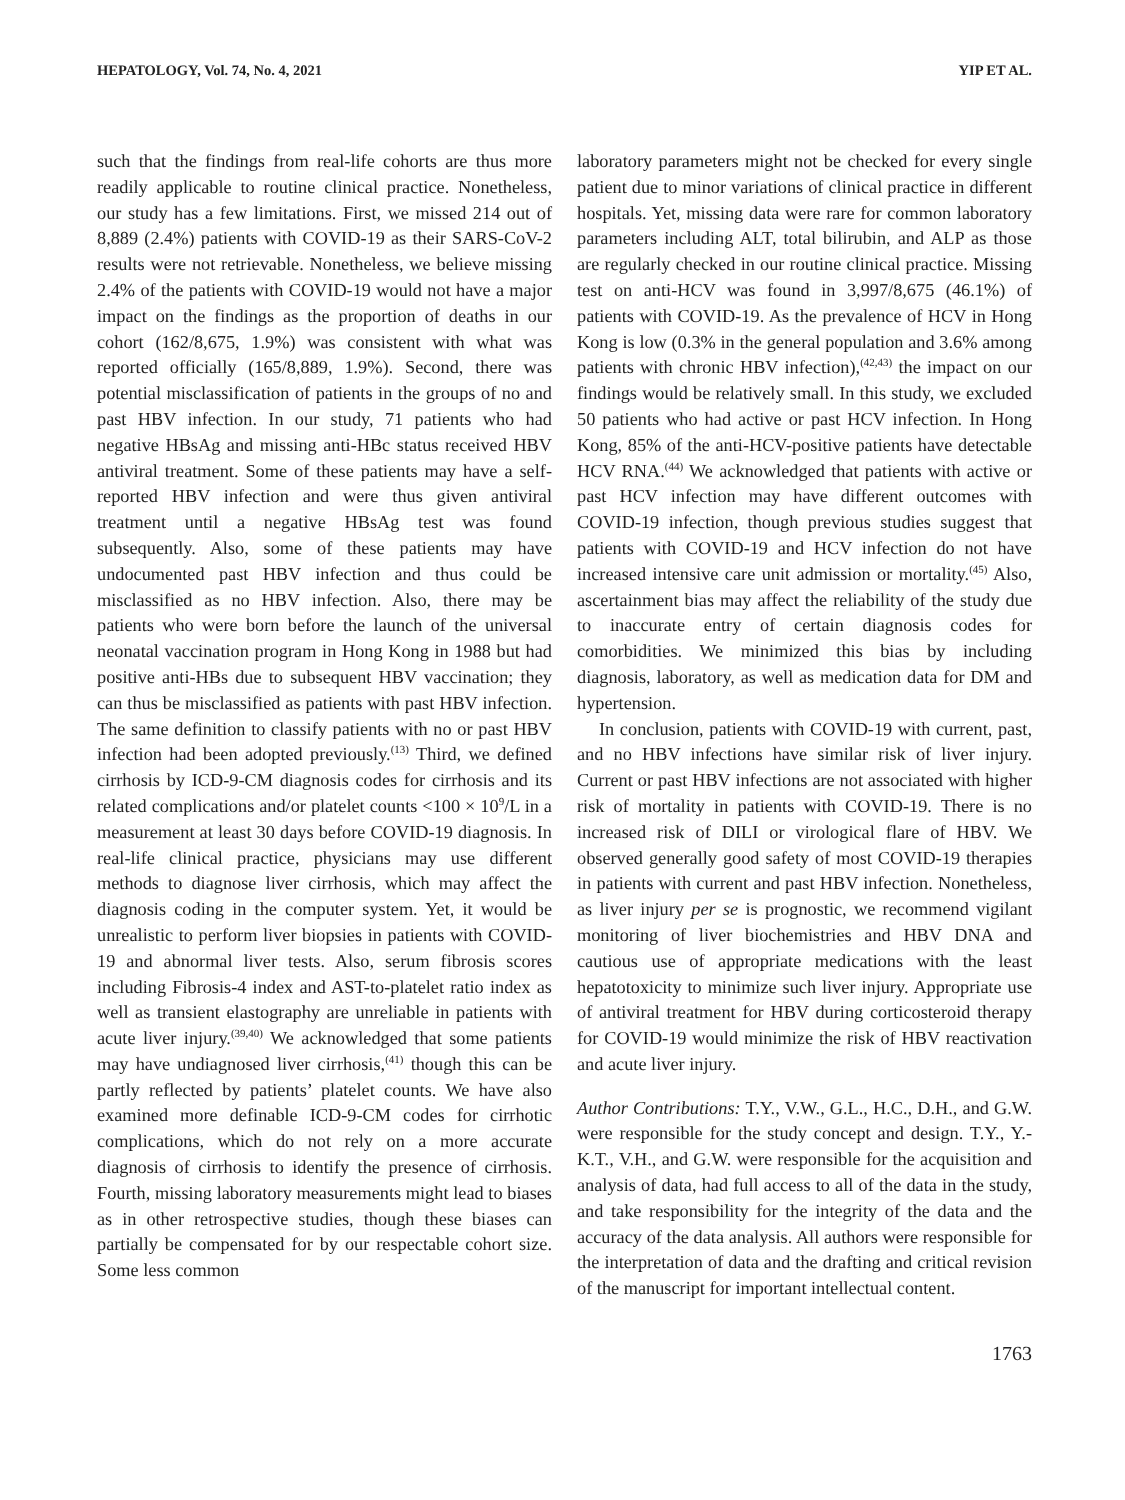HEPATOLOGY, Vol. 74, No. 4, 2021 YIP ET AL.
such that the findings from real-life cohorts are thus more readily applicable to routine clinical practice. Nonetheless, our study has a few limitations. First, we missed 214 out of 8,889 (2.4%) patients with COVID-19 as their SARS-CoV-2 results were not retrievable. Nonetheless, we believe missing 2.4% of the patients with COVID-19 would not have a major impact on the findings as the proportion of deaths in our cohort (162/8,675, 1.9%) was consistent with what was reported officially (165/8,889, 1.9%). Second, there was potential misclassification of patients in the groups of no and past HBV infection. In our study, 71 patients who had negative HBsAg and missing anti-HBc status received HBV antiviral treatment. Some of these patients may have a self-reported HBV infection and were thus given antiviral treatment until a negative HBsAg test was found subsequently. Also, some of these patients may have undocumented past HBV infection and thus could be misclassified as no HBV infection. Also, there may be patients who were born before the launch of the universal neonatal vaccination program in Hong Kong in 1988 but had positive anti-HBs due to subsequent HBV vaccination; they can thus be misclassified as patients with past HBV infection. The same definition to classify patients with no or past HBV infection had been adopted previously.<sup>(13)</sup> Third, we defined cirrhosis by ICD-9-CM diagnosis codes for cirrhosis and its related complications and/or platelet counts <100 × 10<sup>9</sup>/L in a measurement at least 30 days before COVID-19 diagnosis. In real-life clinical practice, physicians may use different methods to diagnose liver cirrhosis, which may affect the diagnosis coding in the computer system. Yet, it would be unrealistic to perform liver biopsies in patients with COVID-19 and abnormal liver tests. Also, serum fibrosis scores including Fibrosis-4 index and AST-to-platelet ratio index as well as transient elastography are unreliable in patients with acute liver injury.<sup>(39,40)</sup> We acknowledged that some patients may have undiagnosed liver cirrhosis,<sup>(41)</sup> though this can be partly reflected by patients’ platelet counts. We have also examined more definable ICD-9-CM codes for cirrhotic complications, which do not rely on a more accurate diagnosis of cirrhosis to identify the presence of cirrhosis. Fourth, missing laboratory measurements might lead to biases as in other retrospective studies, though these biases can partially be compensated for by our respectable cohort size. Some less common
laboratory parameters might not be checked for every single patient due to minor variations of clinical practice in different hospitals. Yet, missing data were rare for common laboratory parameters including ALT, total bilirubin, and ALP as those are regularly checked in our routine clinical practice. Missing test on anti-HCV was found in 3,997/8,675 (46.1%) of patients with COVID-19. As the prevalence of HCV in Hong Kong is low (0.3% in the general population and 3.6% among patients with chronic HBV infection),<sup>(42,43)</sup> the impact on our findings would be relatively small. In this study, we excluded 50 patients who had active or past HCV infection. In Hong Kong, 85% of the anti-HCV-positive patients have detectable HCV RNA.<sup>(44)</sup> We acknowledged that patients with active or past HCV infection may have different outcomes with COVID-19 infection, though previous studies suggest that patients with COVID-19 and HCV infection do not have increased intensive care unit admission or mortality.<sup>(45)</sup> Also, ascertainment bias may affect the reliability of the study due to inaccurate entry of certain diagnosis codes for comorbidities. We minimized this bias by including diagnosis, laboratory, as well as medication data for DM and hypertension.
In conclusion, patients with COVID-19 with current, past, and no HBV infections have similar risk of liver injury. Current or past HBV infections are not associated with higher risk of mortality in patients with COVID-19. There is no increased risk of DILI or virological flare of HBV. We observed generally good safety of most COVID-19 therapies in patients with current and past HBV infection. Nonetheless, as liver injury per se is prognostic, we recommend vigilant monitoring of liver biochemistries and HBV DNA and cautious use of appropriate medications with the least hepatotoxicity to minimize such liver injury. Appropriate use of antiviral treatment for HBV during corticosteroid therapy for COVID-19 would minimize the risk of HBV reactivation and acute liver injury.
Author Contributions: T.Y., V.W., G.L., H.C., D.H., and G.W. were responsible for the study concept and design. T.Y., Y.-K.T., V.H., and G.W. were responsible for the acquisition and analysis of data, had full access to all of the data in the study, and take responsibility for the integrity of the data and the accuracy of the data analysis. All authors were responsible for the interpretation of data and the drafting and critical revision of the manuscript for important intellectual content.
1763